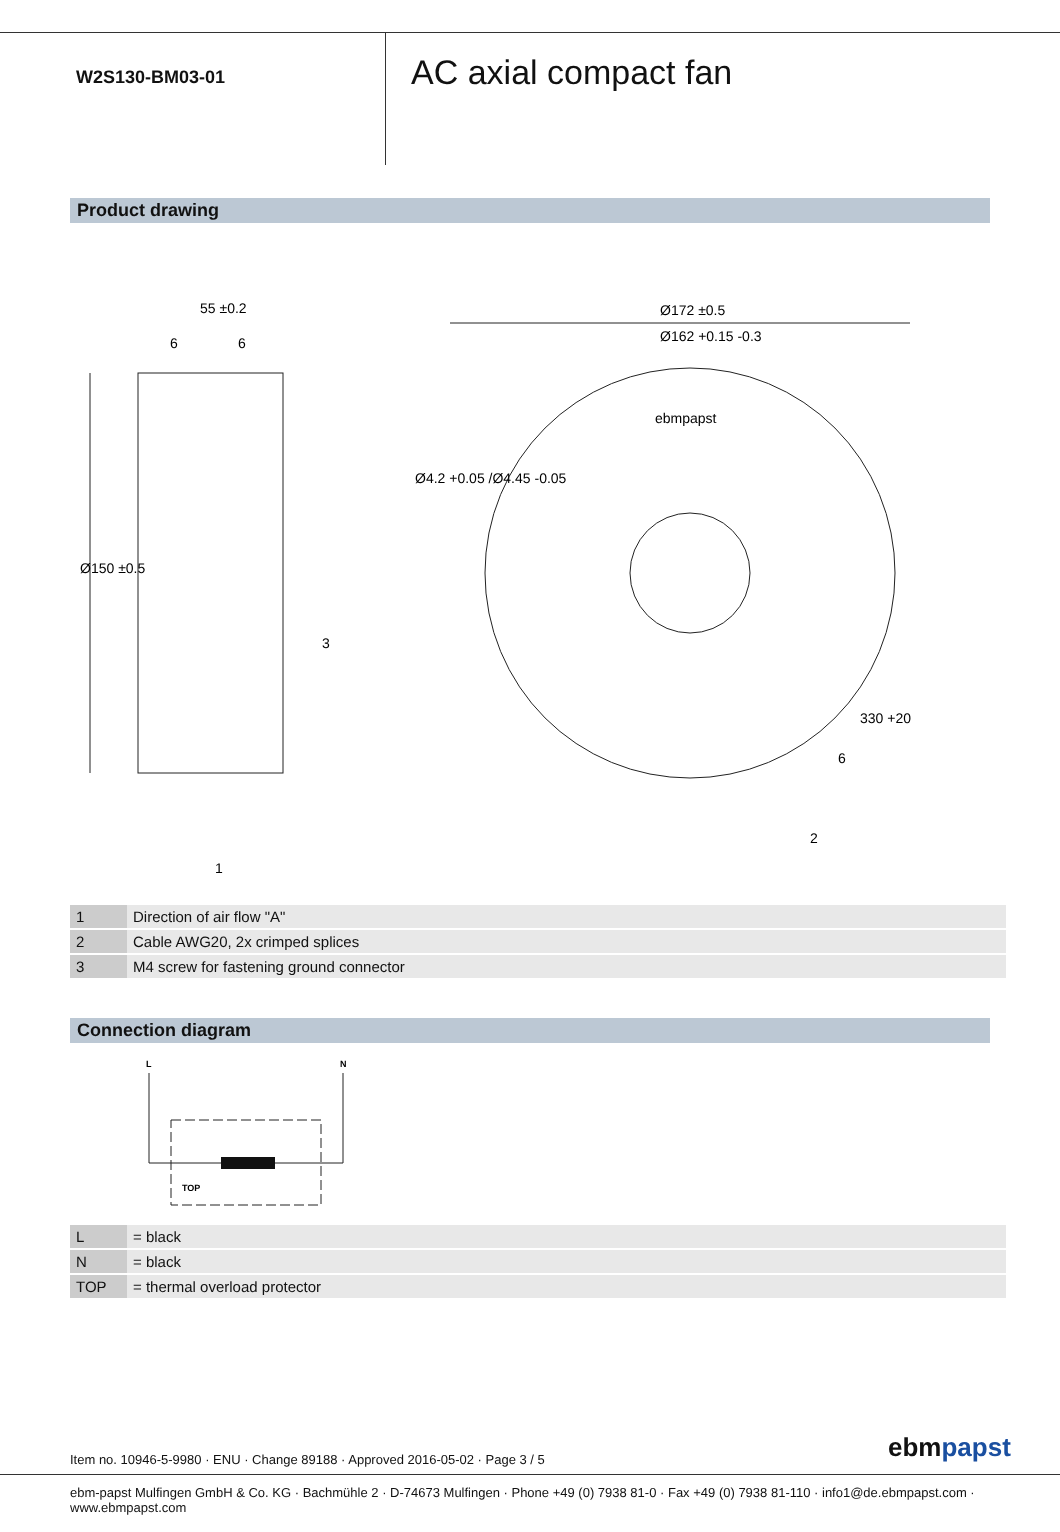W2S130-BM03-01
AC axial compact fan
Product drawing
55 ±0.2
6
6
Ø172 ±0.5
Ø162 +0.15 -0.3
Ø150 ±0.5
Ø4.2 +0.05 /Ø4.45 -0.05
ebmpapst
330 +20
6
3
2
1
| 1 | Direction of air flow "A" |
| 2 | Cable AWG20, 2x crimped splices |
| 3 | M4 screw for fastening ground connector |
Connection diagram
L
N
TOP
| L | = black |
| N | = black |
| TOP | = thermal overload protector |
ebmpapst
Item no. 10946-5-9980 · ENU · Change 89188 · Approved 2016-05-02 · Page 3 / 5
ebm-papst Mulfingen GmbH & Co. KG · Bachmühle 2 · D-74673 Mulfingen · Phone +49 (0) 7938 81-0 · Fax +49 (0) 7938 81-110 · info1@de.ebmpapst.com · www.ebmpapst.com